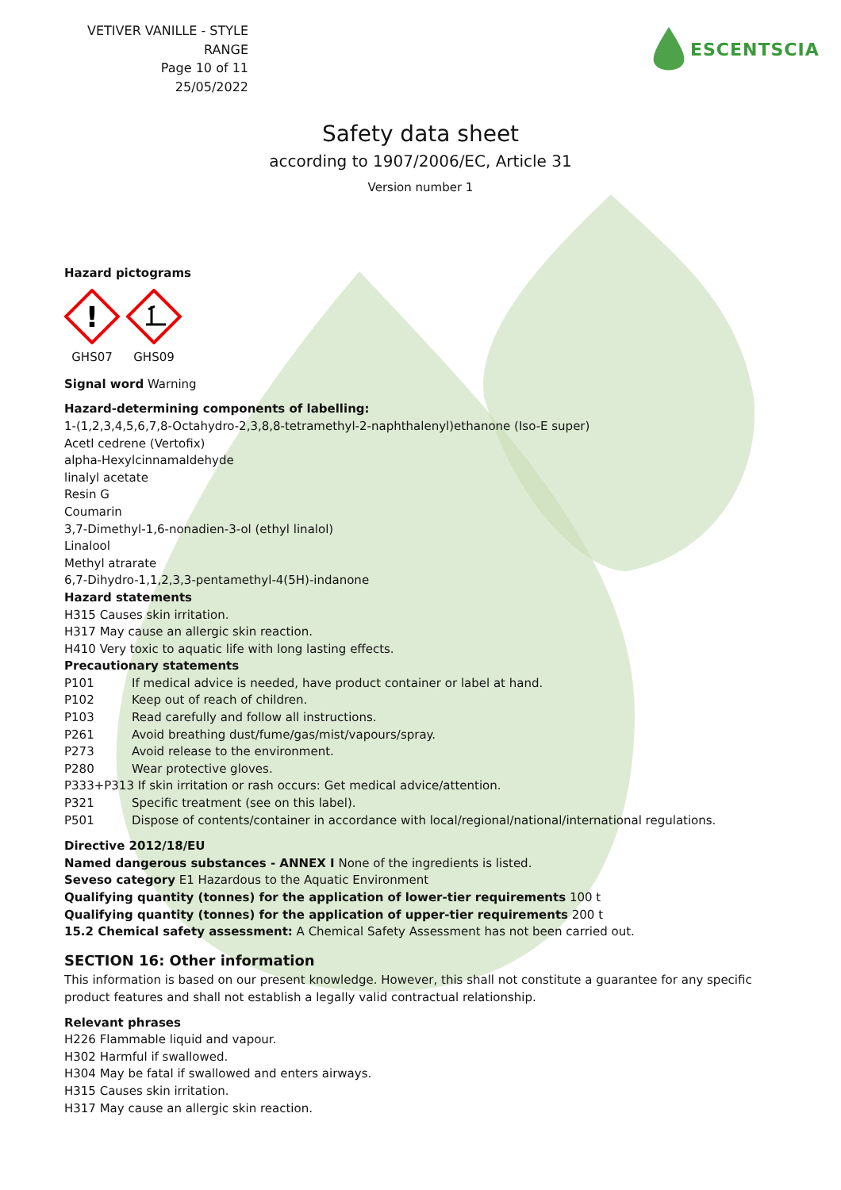VETIVER VANILLE - STYLE RANGE
Page 10 of 11
25/05/2022
ESCENTSCIA
Safety data sheet
according to 1907/2006/EC, Article 31
Version number 1
Hazard pictograms
!
GHS07
GHS09
Signal word Warning
Hazard-determining components of labelling:
1-(1,2,3,4,5,6,7,8-Octahydro-2,3,8,8-tetramethyl-2-naphthalenyl)ethanone (Iso-E super)
Acetl cedrene (Vertofix)
alpha-Hexylcinnamaldehyde
linalyl acetate
Resin G
Coumarin
3,7-Dimethyl-1,6-nonadien-3-ol (ethyl linalol)
Linalool
Methyl atrarate
6,7-Dihydro-1,1,2,3,3-pentamethyl-4(5H)-indanone
Hazard statements
H315 Causes skin irritation.
H317 May cause an allergic skin reaction.
H410 Very toxic to aquatic life with long lasting effects.
Precautionary statements
P101 If medical advice is needed, have product container or label at hand.
P102 Keep out of reach of children.
P103 Read carefully and follow all instructions.
P261 Avoid breathing dust/fume/gas/mist/vapours/spray.
P273 Avoid release to the environment.
P280 Wear protective gloves.
P333+P313 If skin irritation or rash occurs: Get medical advice/attention.
P321 Specific treatment (see on this label).
P501 Dispose of contents/container in accordance with local/regional/national/international regulations.
Directive 2012/18/EU
Named dangerous substances - ANNEX I None of the ingredients is listed.
Seveso category E1 Hazardous to the Aquatic Environment
Qualifying quantity (tonnes) for the application of lower-tier requirements 100 t
Qualifying quantity (tonnes) for the application of upper-tier requirements 200 t
15.2 Chemical safety assessment: A Chemical Safety Assessment has not been carried out.
SECTION 16: Other information
This information is based on our present knowledge. However, this shall not constitute a guarantee for any specific product features and shall not establish a legally valid contractual relationship.
Relevant phrases
H226 Flammable liquid and vapour.
H302 Harmful if swallowed.
H304 May be fatal if swallowed and enters airways.
H315 Causes skin irritation.
H317 May cause an allergic skin reaction.